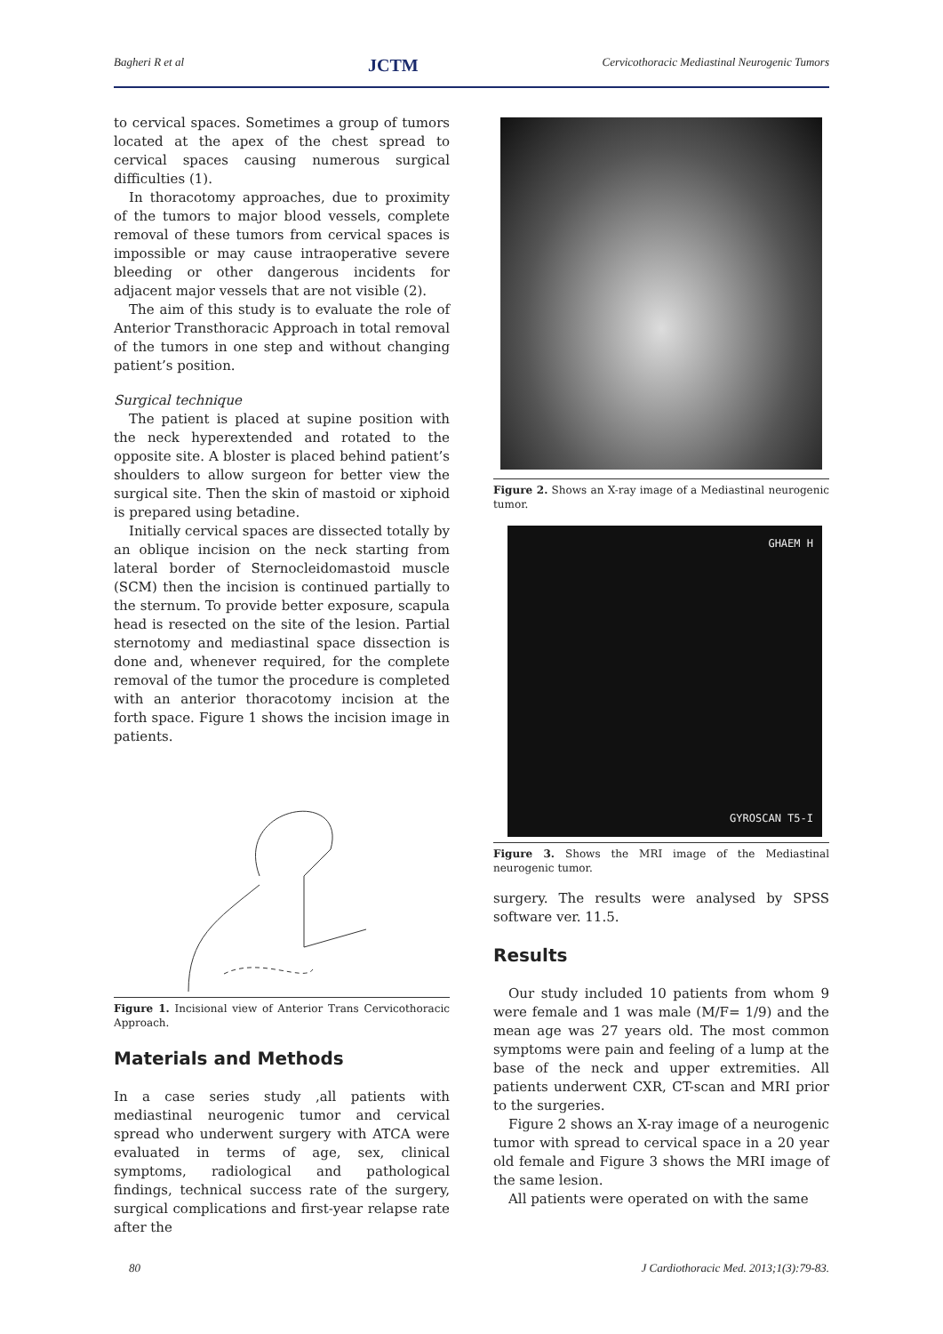Bagheri R et al JCTM Cervicothoracic Mediastinal Neurogenic Tumors
to cervical spaces. Sometimes a group of tumors located at the apex of the chest spread to cervical spaces causing numerous surgical difficulties (1).
In thoracotomy approaches, due to proximity of the tumors to major blood vessels, complete removal of these tumors from cervical spaces is impossible or may cause intraoperative severe bleeding or other dangerous incidents for adjacent major vessels that are not visible (2).
The aim of this study is to evaluate the role of Anterior Transthoracic Approach in total removal of the tumors in one step and without changing patient’s position.
Surgical technique
The patient is placed at supine position with the neck hyperextended and rotated to the opposite site. A bloster is placed behind patient’s shoulders to allow surgeon for better view the surgical site. Then the skin of mastoid or xiphoid is prepared using betadine.
Initially cervical spaces are dissected totally by an oblique incision on the neck starting from lateral border of Sternocleidomastoid muscle (SCM) then the incision is continued partially to the sternum. To provide better exposure, scapula head is resected on the site of the lesion. Partial sternotomy and mediastinal space dissection is done and, whenever required, for the complete removal of the tumor the procedure is completed with an anterior thoracotomy incision at the forth space. Figure 1 shows the incision image in patients.
Figure 1. Incisional view of Anterior Trans Cervicothoracic Approach.
Materials and Methods
In a case series study ,all patients with mediastinal neurogenic tumor and cervical spread who underwent surgery with ATCA were evaluated in terms of age, sex, clinical symptoms, radiological and pathological findings, technical success rate of the surgery, surgical complications and first-year relapse rate after the
Figure 2. Shows an X-ray image of a Mediastinal neurogenic tumor.
GHAEM H
GYROSCAN T5-I
Figure 3. Shows the MRI image of the Mediastinal neurogenic tumor.
surgery. The results were analysed by SPSS software ver. 11.5.
Results
Our study included 10 patients from whom 9 were female and 1 was male (M/F= 1/9) and the mean age was 27 years old. The most common symptoms were pain and feeling of a lump at the base of the neck and upper extremities. All patients underwent CXR, CT-scan and MRI prior to the surgeries.
Figure 2 shows an X-ray image of a neurogenic tumor with spread to cervical space in a 20 year old female and Figure 3 shows the MRI image of the same lesion.
All patients were operated on with the same
80 J Cardiothoracic Med. 2013;1(3):79-83.